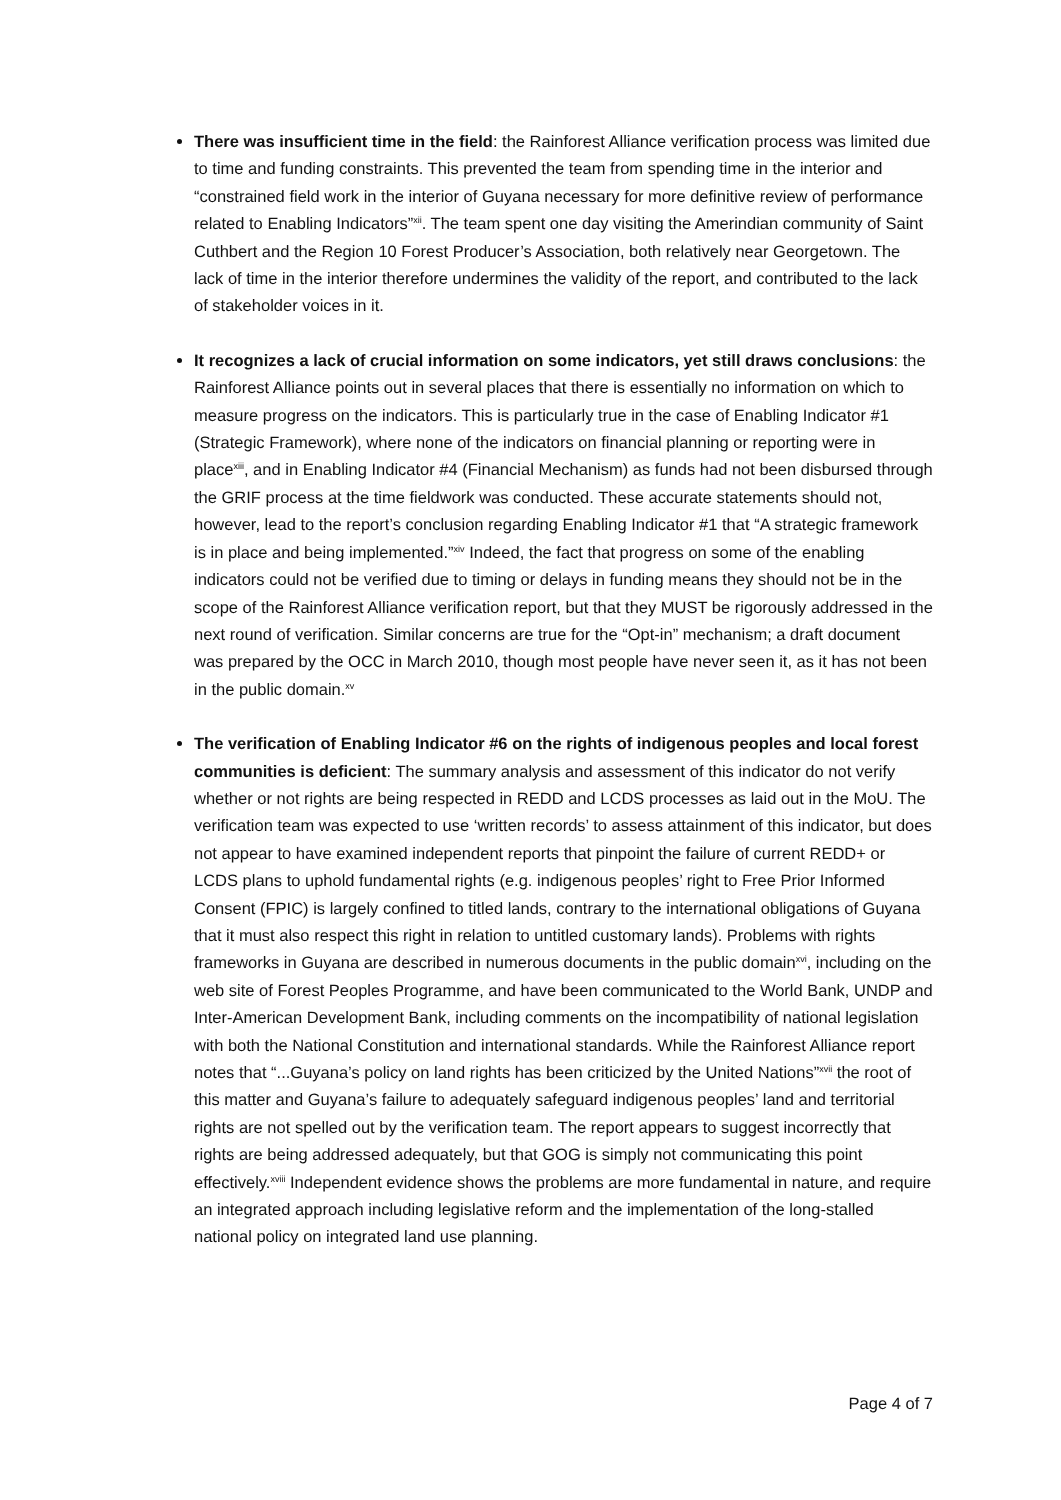There was insufficient time in the field: the Rainforest Alliance verification process was limited due to time and funding constraints. This prevented the team from spending time in the interior and “constrained field work in the interior of Guyana necessary for more definitive review of performance related to Enabling Indicators”<sup>xii</sup>. The team spent one day visiting the Amerindian community of Saint Cuthbert and the Region 10 Forest Producer’s Association, both relatively near Georgetown. The lack of time in the interior therefore undermines the validity of the report, and contributed to the lack of stakeholder voices in it.
It recognizes a lack of crucial information on some indicators, yet still draws conclusions: the Rainforest Alliance points out in several places that there is essentially no information on which to measure progress on the indicators. This is particularly true in the case of Enabling Indicator #1 (Strategic Framework), where none of the indicators on financial planning or reporting were in place<sup>xiii</sup>, and in Enabling Indicator #4 (Financial Mechanism) as funds had not been disbursed through the GRIF process at the time fieldwork was conducted. These accurate statements should not, however, lead to the report’s conclusion regarding Enabling Indicator #1 that “A strategic framework is in place and being implemented.”<sup>xiv</sup> Indeed, the fact that progress on some of the enabling indicators could not be verified due to timing or delays in funding means they should not be in the scope of the Rainforest Alliance verification report, but that they MUST be rigorously addressed in the next round of verification. Similar concerns are true for the “Opt-in” mechanism; a draft document was prepared by the OCC in March 2010, though most people have never seen it, as it has not been in the public domain.<sup>xv</sup>
The verification of Enabling Indicator #6 on the rights of indigenous peoples and local forest communities is deficient: The summary analysis and assessment of this indicator do not verify whether or not rights are being respected in REDD and LCDS processes as laid out in the MoU. The verification team was expected to use ‘written records’ to assess attainment of this indicator, but does not appear to have examined independent reports that pinpoint the failure of current REDD+ or LCDS plans to uphold fundamental rights (e.g. indigenous peoples’ right to Free Prior Informed Consent (FPIC) is largely confined to titled lands, contrary to the international obligations of Guyana that it must also respect this right in relation to untitled customary lands). Problems with rights frameworks in Guyana are described in numerous documents in the public domain<sup>xvi</sup>, including on the web site of Forest Peoples Programme, and have been communicated to the World Bank, UNDP and Inter-American Development Bank, including comments on the incompatibility of national legislation with both the National Constitution and international standards. While the Rainforest Alliance report notes that “...Guyana’s policy on land rights has been criticized by the United Nations”<sup>xvii</sup> the root of this matter and Guyana’s failure to adequately safeguard indigenous peoples’ land and territorial rights are not spelled out by the verification team. The report appears to suggest incorrectly that rights are being addressed adequately, but that GOG is simply not communicating this point effectively.<sup>xviii</sup> Independent evidence shows the problems are more fundamental in nature, and require an integrated approach including legislative reform and the implementation of the long-stalled national policy on integrated land use planning.
Page 4 of 7